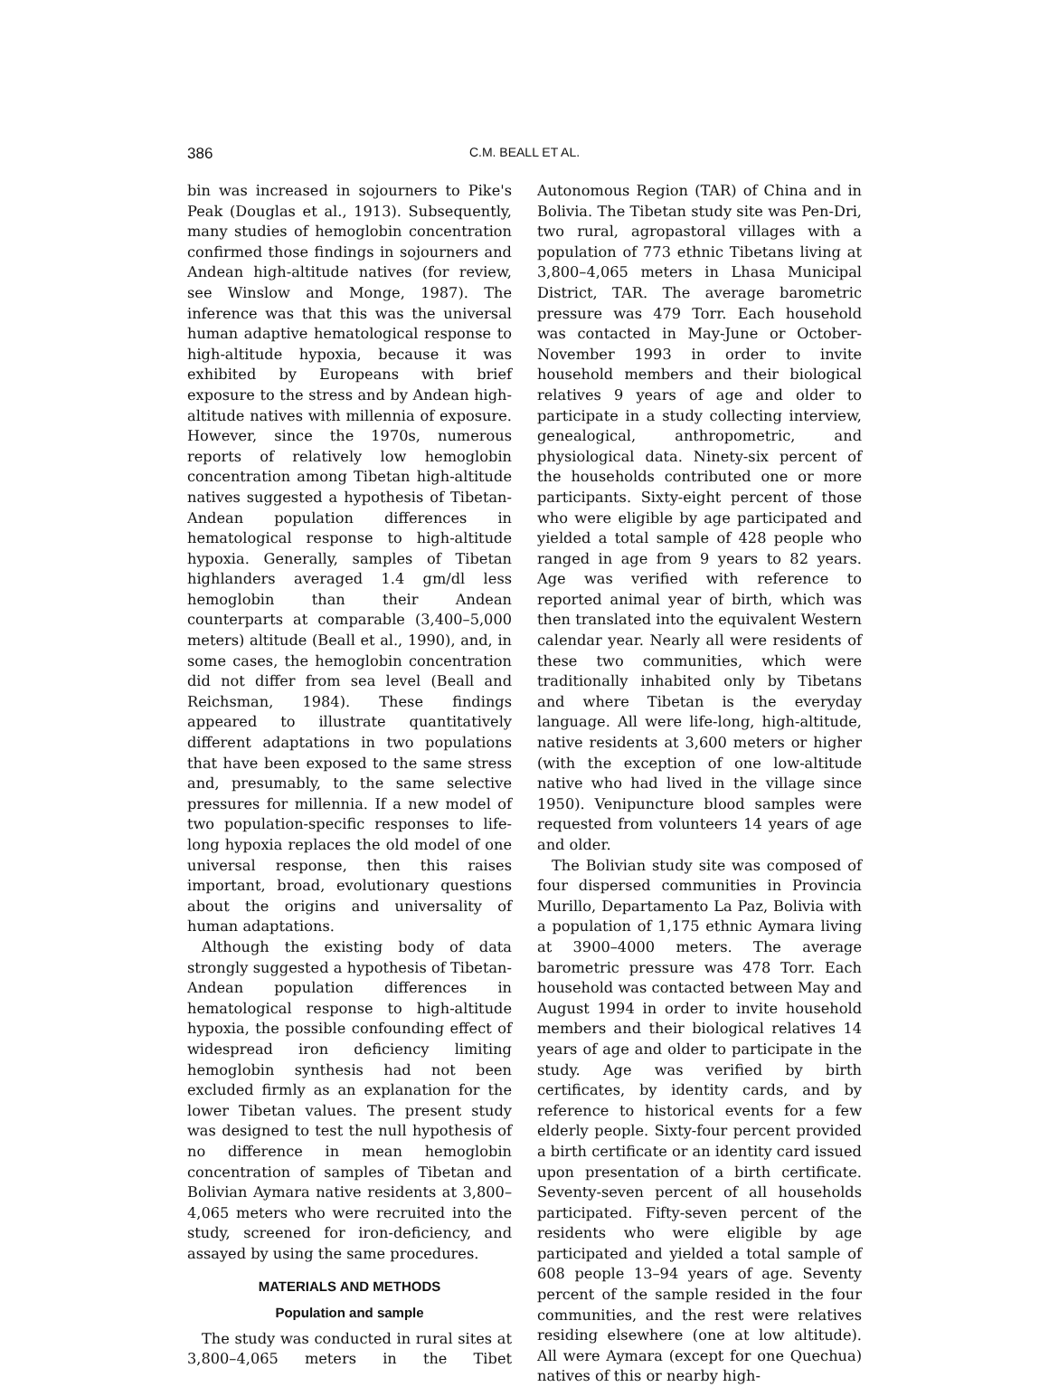386 C.M. BEALL ET AL.
bin was increased in sojourners to Pike's Peak (Douglas et al., 1913). Subsequently, many studies of hemoglobin concentration confirmed those findings in sojourners and Andean high-altitude natives (for review, see Winslow and Monge, 1987). The inference was that this was the universal human adaptive hematological response to high-altitude hypoxia, because it was exhibited by Europeans with brief exposure to the stress and by Andean high-altitude natives with millennia of exposure. However, since the 1970s, numerous reports of relatively low hemoglobin concentration among Tibetan high-altitude natives suggested a hypothesis of Tibetan-Andean population differences in hematological response to high-altitude hypoxia. Generally, samples of Tibetan highlanders averaged 1.4 gm/dl less hemoglobin than their Andean counterparts at comparable (3,400–5,000 meters) altitude (Beall et al., 1990), and, in some cases, the hemoglobin concentration did not differ from sea level (Beall and Reichsman, 1984). These findings appeared to illustrate quantitatively different adaptations in two populations that have been exposed to the same stress and, presumably, to the same selective pressures for millennia. If a new model of two population-specific responses to life-long hypoxia replaces the old model of one universal response, then this raises important, broad, evolutionary questions about the origins and universality of human adaptations.
Although the existing body of data strongly suggested a hypothesis of Tibetan-Andean population differences in hematological response to high-altitude hypoxia, the possible confounding effect of widespread iron deficiency limiting hemoglobin synthesis had not been excluded firmly as an explanation for the lower Tibetan values. The present study was designed to test the null hypothesis of no difference in mean hemoglobin concentration of samples of Tibetan and Bolivian Aymara native residents at 3,800–4,065 meters who were recruited into the study, screened for iron-deficiency, and assayed by using the same procedures.
MATERIALS AND METHODS
Population and sample
The study was conducted in rural sites at 3,800–4,065 meters in the Tibet Autonomous Region (TAR) of China and in Bolivia. The Tibetan study site was Pen-Dri, two rural, agropastoral villages with a population of 773 ethnic Tibetans living at 3,800–4,065 meters in Lhasa Municipal District, TAR. The average barometric pressure was 479 Torr. Each household was contacted in May-June or October-November 1993 in order to invite household members and their biological relatives 9 years of age and older to participate in a study collecting interview, genealogical, anthropometric, and physiological data. Ninety-six percent of the households contributed one or more participants. Sixty-eight percent of those who were eligible by age participated and yielded a total sample of 428 people who ranged in age from 9 years to 82 years. Age was verified with reference to reported animal year of birth, which was then translated into the equivalent Western calendar year. Nearly all were residents of these two communities, which were traditionally inhabited only by Tibetans and where Tibetan is the everyday language. All were life-long, high-altitude, native residents at 3,600 meters or higher (with the exception of one low-altitude native who had lived in the village since 1950). Venipuncture blood samples were requested from volunteers 14 years of age and older.
The Bolivian study site was composed of four dispersed communities in Provincia Murillo, Departamento La Paz, Bolivia with a population of 1,175 ethnic Aymara living at 3900–4000 meters. The average barometric pressure was 478 Torr. Each household was contacted between May and August 1994 in order to invite household members and their biological relatives 14 years of age and older to participate in the study. Age was verified by birth certificates, by identity cards, and by reference to historical events for a few elderly people. Sixty-four percent provided a birth certificate or an identity card issued upon presentation of a birth certificate. Seventy-seven percent of all households participated. Fifty-seven percent of the residents who were eligible by age participated and yielded a total sample of 608 people 13–94 years of age. Seventy percent of the sample resided in the four communities, and the rest were relatives residing elsewhere (one at low altitude). All were Aymara (except for one Quechua) natives of this or nearby high-